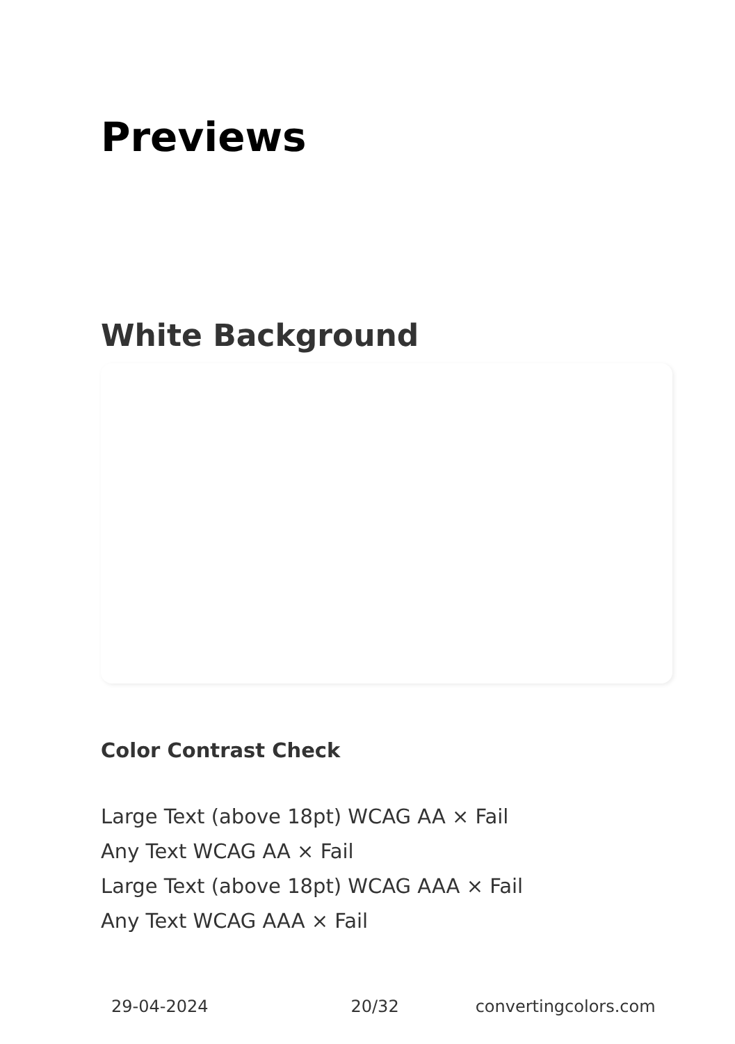Previews
White Background
Color Contrast Check
Large Text (above 18pt) WCAG AA × Fail
Any Text WCAG AA × Fail
Large Text (above 18pt) WCAG AAA × Fail
Any Text WCAG AAA × Fail
29-04-2024 20/32 convertingcolors.com